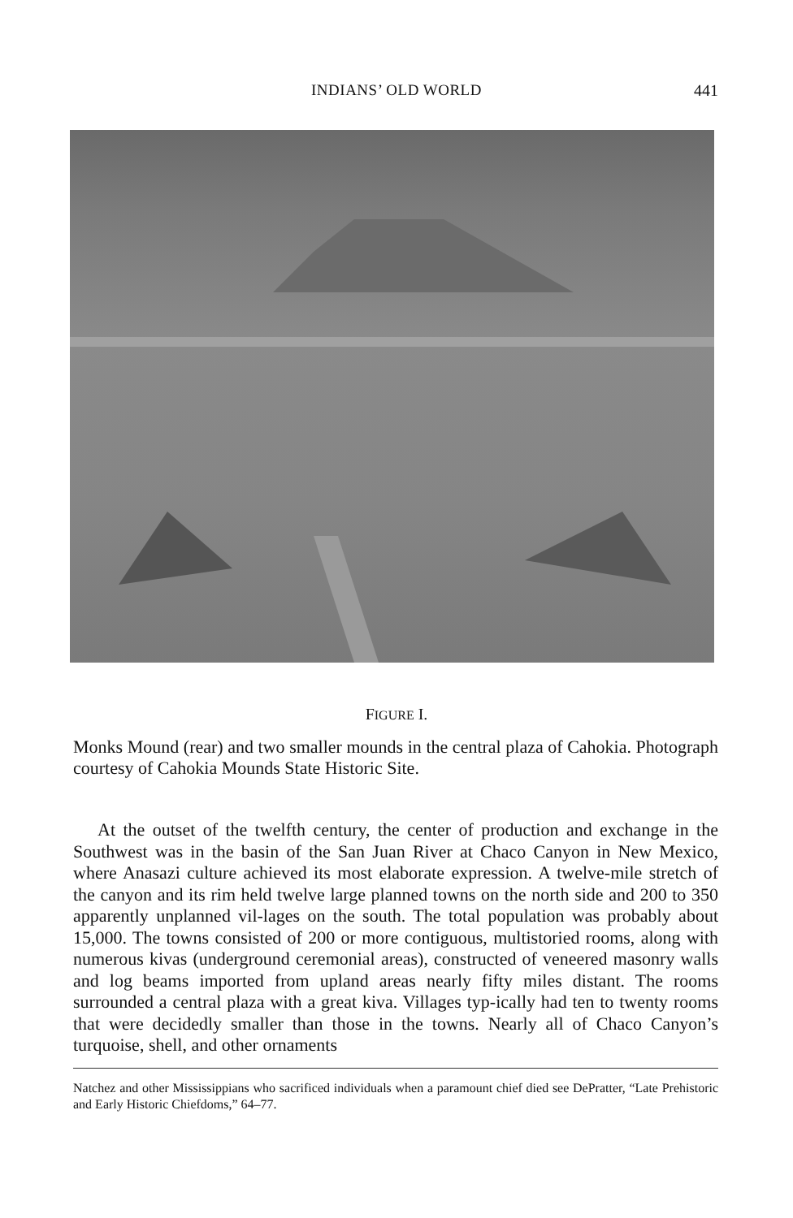INDIANS’ OLD WORLD 441
FIGURE I.
Monks Mound (rear) and two smaller mounds in the central plaza of Cahokia. Photograph courtesy of Cahokia Mounds State Historic Site.
At the outset of the twelfth century, the center of production and exchange in the Southwest was in the basin of the San Juan River at Chaco Canyon in New Mexico, where Anasazi culture achieved its most elaborate expression. A twelve-mile stretch of the canyon and its rim held twelve large planned towns on the north side and 200 to 350 apparently unplanned vil-lages on the south. The total population was probably about 15,000. The towns consisted of 200 or more contiguous, multistoried rooms, along with numerous kivas (underground ceremonial areas), constructed of veneered masonry walls and log beams imported from upland areas nearly fifty miles distant. The rooms surrounded a central plaza with a great kiva. Villages typ-ically had ten to twenty rooms that were decidedly smaller than those in the towns. Nearly all of Chaco Canyon’s turquoise, shell, and other ornaments
Natchez and other Mississippians who sacrificed individuals when a paramount chief died see DePratter, “Late Prehistoric and Early Historic Chiefdoms,” 64–77.